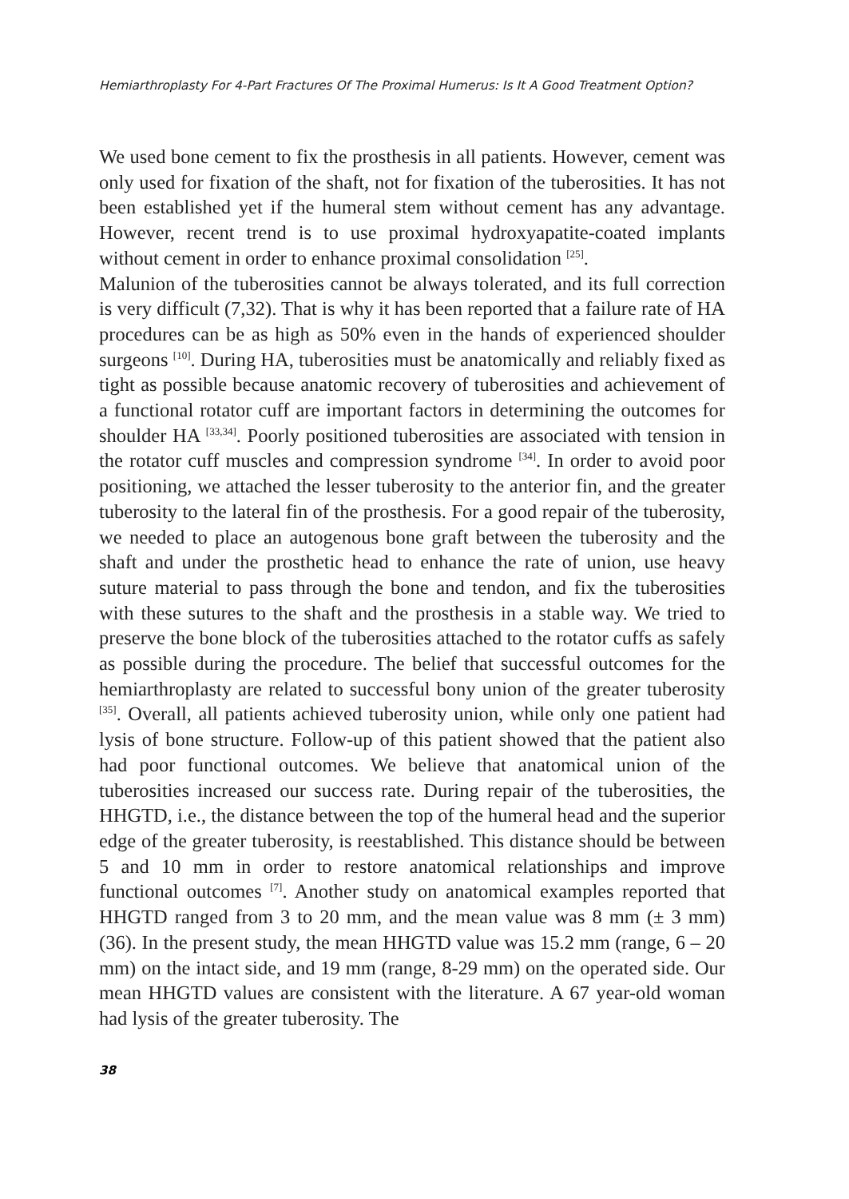Hemiarthroplasty For 4-Part Fractures Of The Proximal Humerus: Is It A Good Treatment Option?
We used bone cement to fix the prosthesis in all patients. However, cement was only used for fixation of the shaft, not for fixation of the tuberosities. It has not been established yet if the humeral stem without cement has any advantage. However, recent trend is to use proximal hydroxyapatite-coated implants without cement in order to enhance proximal consolidation <sup>[25]</sup>.
Malunion of the tuberosities cannot be always tolerated, and its full correction is very difficult (7,32). That is why it has been reported that a failure rate of HA procedures can be as high as 50% even in the hands of experienced shoulder surgeons <sup>[10]</sup>. During HA, tuberosities must be anatomically and reliably fixed as tight as possible because anatomic recovery of tuberosities and achievement of a functional rotator cuff are important factors in determining the outcomes for shoulder HA <sup>[33,34]</sup>. Poorly positioned tuberosities are associated with tension in the rotator cuff muscles and compression syndrome <sup>[34]</sup>. In order to avoid poor positioning, we attached the lesser tuberosity to the anterior fin, and the greater tuberosity to the lateral fin of the prosthesis. For a good repair of the tuberosity, we needed to place an autogenous bone graft between the tuberosity and the shaft and under the prosthetic head to enhance the rate of union, use heavy suture material to pass through the bone and tendon, and fix the tuberosities with these sutures to the shaft and the prosthesis in a stable way. We tried to preserve the bone block of the tuberosities attached to the rotator cuffs as safely as possible during the procedure. The belief that successful outcomes for the hemiarthroplasty are related to successful bony union of the greater tuberosity <sup>[35]</sup>. Overall, all patients achieved tuberosity union, while only one patient had lysis of bone structure. Follow-up of this patient showed that the patient also had poor functional outcomes. We believe that anatomical union of the tuberosities increased our success rate. During repair of the tuberosities, the HHGTD, i.e., the distance between the top of the humeral head and the superior edge of the greater tuberosity, is reestablished. This distance should be between 5 and 10 mm in order to restore anatomical relationships and improve functional outcomes <sup>[7]</sup>. Another study on anatomical examples reported that HHGTD ranged from 3 to 20 mm, and the mean value was 8 mm (± 3 mm) (36). In the present study, the mean HHGTD value was 15.2 mm (range, 6 – 20 mm) on the intact side, and 19 mm (range, 8-29 mm) on the operated side. Our mean HHGTD values are consistent with the literature. A 67 year-old woman had lysis of the greater tuberosity. The
38